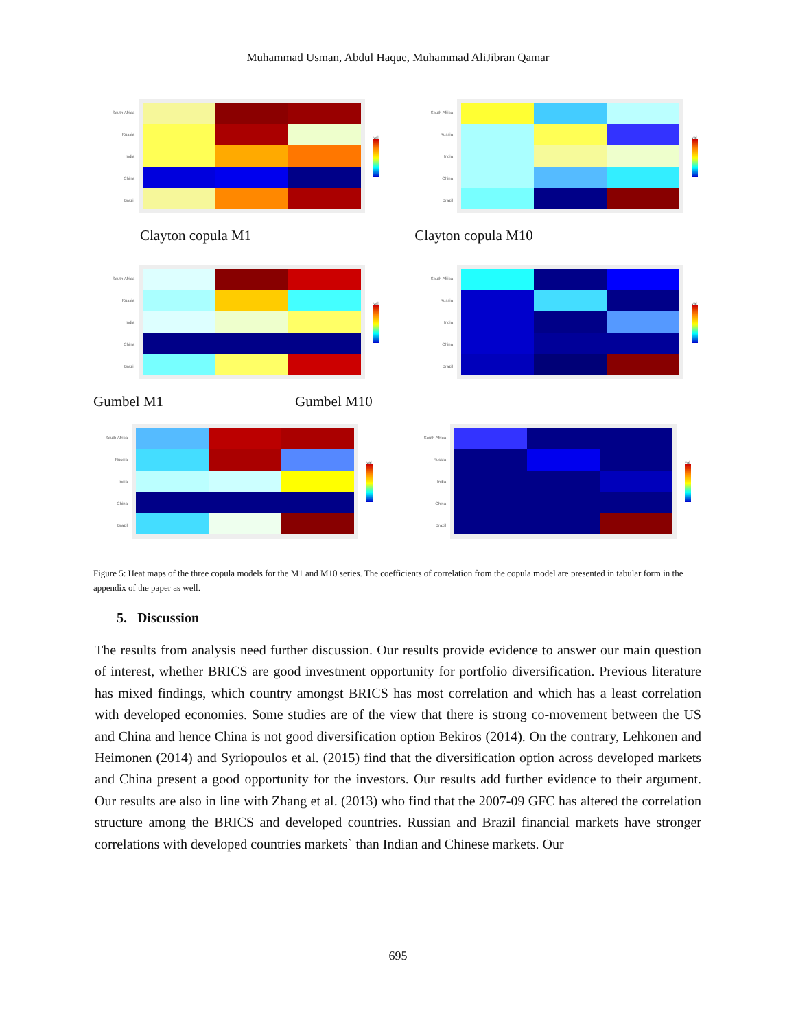Muhammad Usman, Abdul Haque, Muhammad AliJibran Qamar
South Africa
Russia
India
China
Brazil
val
South Africa
Russia
India
China
Brazil
val
Clayton copula M1 Clayton copula M10
South Africa
Russia
India
China
Brazil
val
South Africa
Russia
India
China
Brazil
val
Gumbel M1 Gumbel M10
South Africa
Russia
India
China
Brazil
val
South Africa
Russia
India
China
Brazil
val
Figure 5: Heat maps of the three copula models for the M1 and M10 series. The coefficients of correlation from the copula model are presented in tabular form in the appendix of the paper as well.
5. Discussion
The results from analysis need further discussion. Our results provide evidence to answer our main question of interest, whether BRICS are good investment opportunity for portfolio diversification. Previous literature has mixed findings, which country amongst BRICS has most correlation and which has a least correlation with developed economies. Some studies are of the view that there is strong co-movement between the US and China and hence China is not good diversification option Bekiros (2014). On the contrary, Lehkonen and Heimonen (2014) and Syriopoulos et al. (2015) find that the diversification option across developed markets and China present a good opportunity for the investors. Our results add further evidence to their argument. Our results are also in line with Zhang et al. (2013) who find that the 2007-09 GFC has altered the correlation structure among the BRICS and developed countries. Russian and Brazil financial markets have stronger correlations with developed countries markets` than Indian and Chinese markets. Our
695